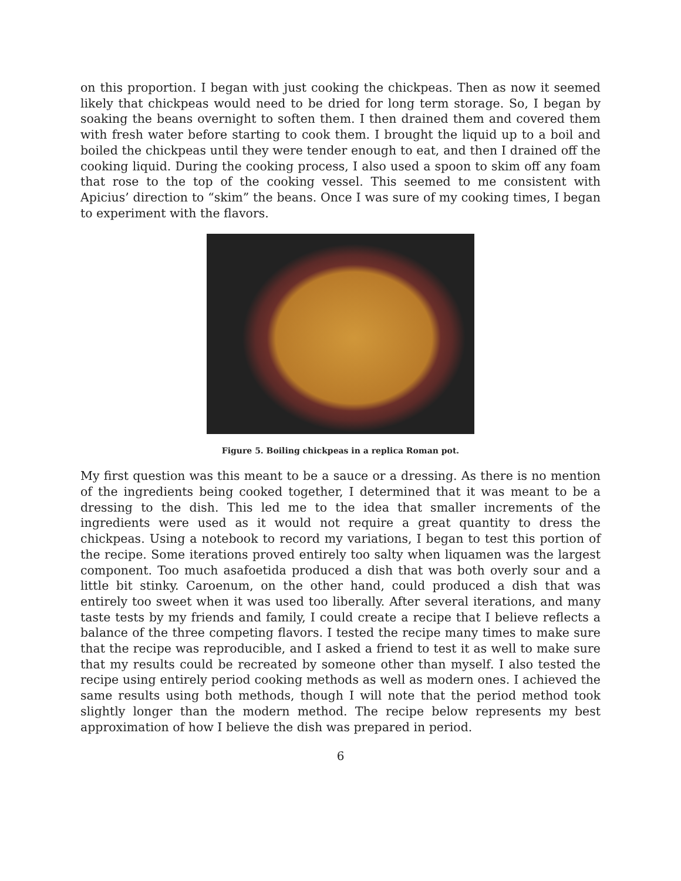on this proportion. I began with just cooking the chickpeas. Then as now it seemed likely that chickpeas would need to be dried for long term storage. So, I began by soaking the beans overnight to soften them. I then drained them and covered them with fresh water before starting to cook them. I brought the liquid up to a boil and boiled the chickpeas until they were tender enough to eat, and then I drained off the cooking liquid. During the cooking process, I also used a spoon to skim off any foam that rose to the top of the cooking vessel. This seemed to me consistent with Apicius’ direction to “skim” the beans. Once I was sure of my cooking times, I began to experiment with the flavors.
Figure 5. Boiling chickpeas in a replica Roman pot.
My first question was this meant to be a sauce or a dressing. As there is no mention of the ingredients being cooked together, I determined that it was meant to be a dressing to the dish. This led me to the idea that smaller increments of the ingredients were used as it would not require a great quantity to dress the chickpeas. Using a notebook to record my variations, I began to test this portion of the recipe. Some iterations proved entirely too salty when liquamen was the largest component. Too much asafoetida produced a dish that was both overly sour and a little bit stinky. Caroenum, on the other hand, could produced a dish that was entirely too sweet when it was used too liberally. After several iterations, and many taste tests by my friends and family, I could create a recipe that I believe reflects a balance of the three competing flavors. I tested the recipe many times to make sure that the recipe was reproducible, and I asked a friend to test it as well to make sure that my results could be recreated by someone other than myself. I also tested the recipe using entirely period cooking methods as well as modern ones. I achieved the same results using both methods, though I will note that the period method took slightly longer than the modern method. The recipe below represents my best approximation of how I believe the dish was prepared in period.
6